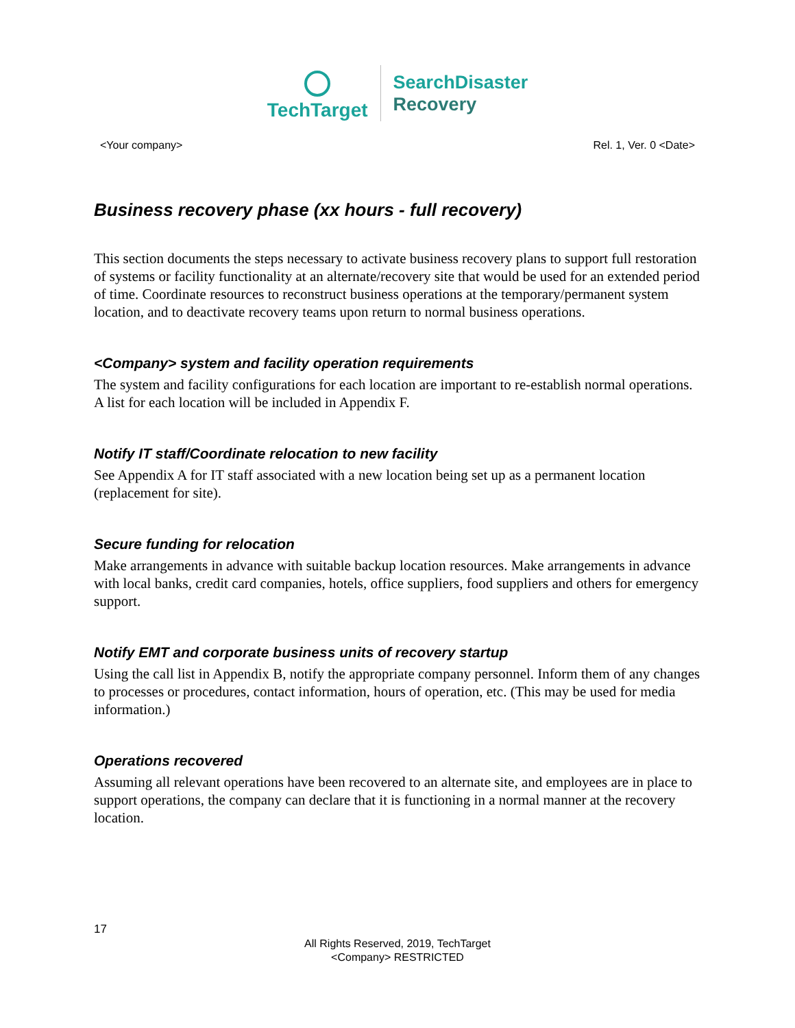TechTarget
SearchDisaster
Recovery
<Your company> Rel. 1, Ver. 0 <Date>
Business recovery phase (xx hours - full recovery)
This section documents the steps necessary to activate business recovery plans to support full restoration of systems or facility functionality at an alternate/recovery site that would be used for an extended period of time. Coordinate resources to reconstruct business operations at the temporary/permanent system location, and to deactivate recovery teams upon return to normal business operations.
<Company> system and facility operation requirements
The system and facility configurations for each location are important to re-establish normal operations. A list for each location will be included in Appendix F.
Notify IT staff/Coordinate relocation to new facility
See Appendix A for IT staff associated with a new location being set up as a permanent location (replacement for site).
Secure funding for relocation
Make arrangements in advance with suitable backup location resources. Make arrangements in advance with local banks, credit card companies, hotels, office suppliers, food suppliers and others for emergency support.
Notify EMT and corporate business units of recovery startup
Using the call list in Appendix B, notify the appropriate company personnel. Inform them of any changes to processes or procedures, contact information, hours of operation, etc. (This may be used for media information.)
Operations recovered
Assuming all relevant operations have been recovered to an alternate site, and employees are in place to support operations, the company can declare that it is functioning in a normal manner at the recovery location.
17
All Rights Reserved, 2019, TechTarget
<Company> RESTRICTED